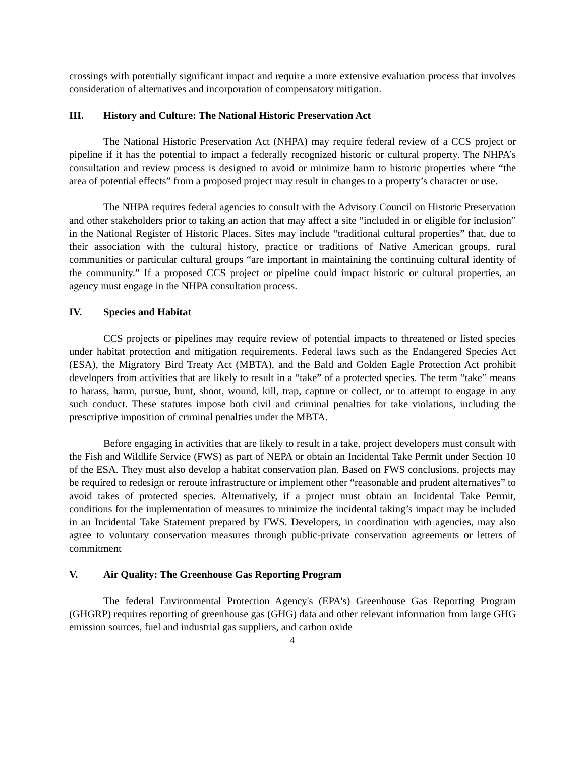crossings with potentially significant impact and require a more extensive evaluation process that involves consideration of alternatives and incorporation of compensatory mitigation.
III. History and Culture: The National Historic Preservation Act
The National Historic Preservation Act (NHPA) may require federal review of a CCS project or pipeline if it has the potential to impact a federally recognized historic or cultural property. The NHPA’s consultation and review process is designed to avoid or minimize harm to historic properties where “the area of potential effects” from a proposed project may result in changes to a property’s character or use.
The NHPA requires federal agencies to consult with the Advisory Council on Historic Preservation and other stakeholders prior to taking an action that may affect a site “included in or eligible for inclusion” in the National Register of Historic Places. Sites may include “traditional cultural properties” that, due to their association with the cultural history, practice or traditions of Native American groups, rural communities or particular cultural groups “are important in maintaining the continuing cultural identity of the community.” If a proposed CCS project or pipeline could impact historic or cultural properties, an agency must engage in the NHPA consultation process.
IV. Species and Habitat
CCS projects or pipelines may require review of potential impacts to threatened or listed species under habitat protection and mitigation requirements. Federal laws such as the Endangered Species Act (ESA), the Migratory Bird Treaty Act (MBTA), and the Bald and Golden Eagle Protection Act prohibit developers from activities that are likely to result in a “take” of a protected species. The term “take” means to harass, harm, pursue, hunt, shoot, wound, kill, trap, capture or collect, or to attempt to engage in any such conduct. These statutes impose both civil and criminal penalties for take violations, including the prescriptive imposition of criminal penalties under the MBTA.
Before engaging in activities that are likely to result in a take, project developers must consult with the Fish and Wildlife Service (FWS) as part of NEPA or obtain an Incidental Take Permit under Section 10 of the ESA. They must also develop a habitat conservation plan. Based on FWS conclusions, projects may be required to redesign or reroute infrastructure or implement other “reasonable and prudent alternatives” to avoid takes of protected species. Alternatively, if a project must obtain an Incidental Take Permit, conditions for the implementation of measures to minimize the incidental taking’s impact may be included in an Incidental Take Statement prepared by FWS. Developers, in coordination with agencies, may also agree to voluntary conservation measures through public-private conservation agreements or letters of commitment
V. Air Quality: The Greenhouse Gas Reporting Program
The federal Environmental Protection Agency's (EPA's) Greenhouse Gas Reporting Program (GHGRP) requires reporting of greenhouse gas (GHG) data and other relevant information from large GHG emission sources, fuel and industrial gas suppliers, and carbon oxide
4